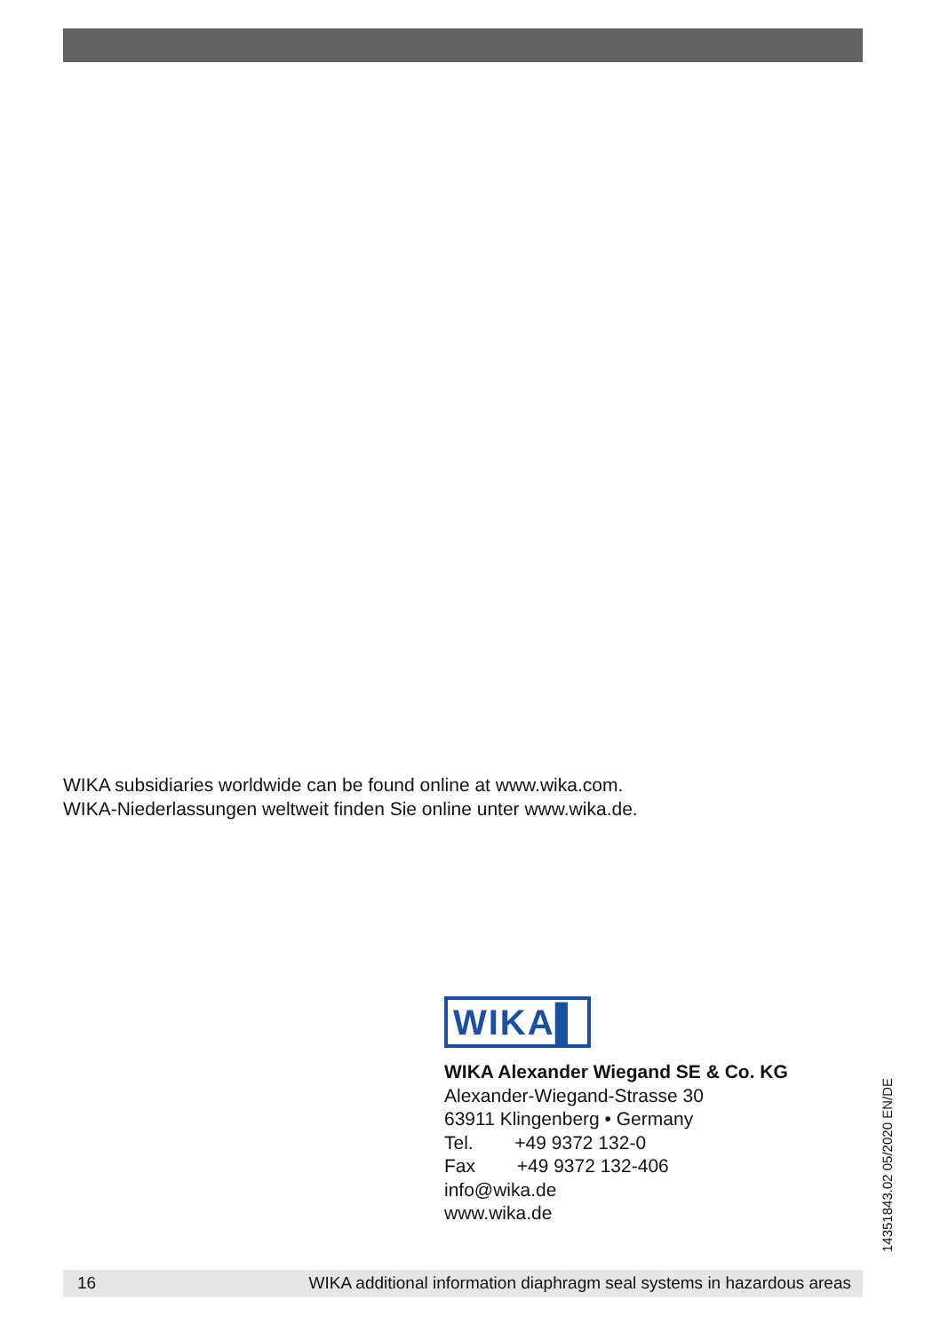WIKA subsidiaries worldwide can be found online at www.wika.com.
WIKA-Niederlassungen weltweit finden Sie online unter www.wika.de.
WIKA▌
WIKA Alexander Wiegand SE & Co. KG
Alexander-Wiegand-Strasse 30
63911 Klingenberg • Germany
Tel. +49 9372 132-0
Fax +49 9372 132-406
info@wika.de
www.wika.de
14351843.02 05/2020 EN/DE
16 WIKA additional information diaphragm seal systems in hazardous areas